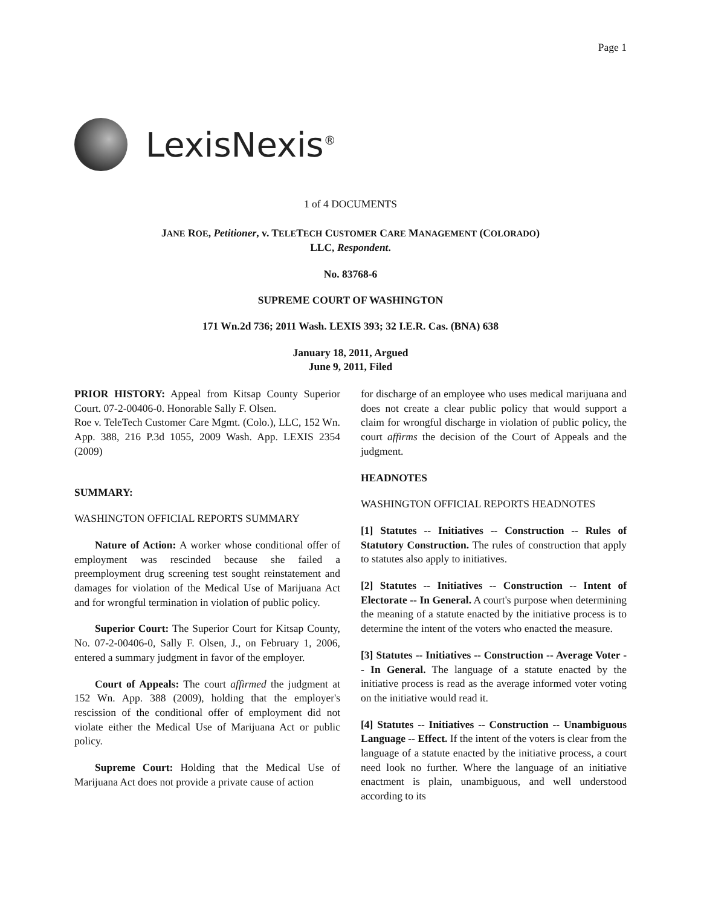Page 1
LexisNexis<sup>®</sup>
1 of 4 DOCUMENTS
JANE ROE, Petitioner, v. TELETECH CUSTOMER CARE MANAGEMENT (COLORADO)
LLC, Respondent.
No. 83768-6
SUPREME COURT OF WASHINGTON
171 Wn.2d 736; 2011 Wash. LEXIS 393; 32 I.E.R. Cas. (BNA) 638
January 18, 2011, Argued
June 9, 2011, Filed
PRIOR HISTORY: Appeal from Kitsap County Superior Court. 07-2-00406-0. Honorable Sally F. Olsen.
Roe v. TeleTech Customer Care Mgmt. (Colo.), LLC, 152 Wn. App. 388, 216 P.3d 1055, 2009 Wash. App. LEXIS 2354 (2009)
SUMMARY:
WASHINGTON OFFICIAL REPORTS SUMMARY
Nature of Action: A worker whose conditional offer of employment was rescinded because she failed a preemployment drug screening test sought reinstatement and damages for violation of the Medical Use of Marijuana Act and for wrongful termination in violation of public policy.
Superior Court: The Superior Court for Kitsap County, No. 07-2-00406-0, Sally F. Olsen, J., on February 1, 2006, entered a summary judgment in favor of the employer.
Court of Appeals: The court affirmed the judgment at 152 Wn. App. 388 (2009), holding that the employer's rescission of the conditional offer of employment did not violate either the Medical Use of Marijuana Act or public policy.
Supreme Court: Holding that the Medical Use of Marijuana Act does not provide a private cause of action
for discharge of an employee who uses medical marijuana and does not create a clear public policy that would support a claim for wrongful discharge in violation of public policy, the court affirms the decision of the Court of Appeals and the judgment.
HEADNOTES
WASHINGTON OFFICIAL REPORTS HEADNOTES
[1] Statutes -- Initiatives -- Construction -- Rules of Statutory Construction. The rules of construction that apply to statutes also apply to initiatives.
[2] Statutes -- Initiatives -- Construction -- Intent of Electorate -- In General. A court's purpose when determining the meaning of a statute enacted by the initiative process is to determine the intent of the voters who enacted the measure.
[3] Statutes -- Initiatives -- Construction -- Average Voter -- In General. The language of a statute enacted by the initiative process is read as the average informed voter voting on the initiative would read it.
[4] Statutes -- Initiatives -- Construction -- Unambiguous Language -- Effect. If the intent of the voters is clear from the language of a statute enacted by the initiative process, a court need look no further. Where the language of an initiative enactment is plain, unambiguous, and well understood according to its